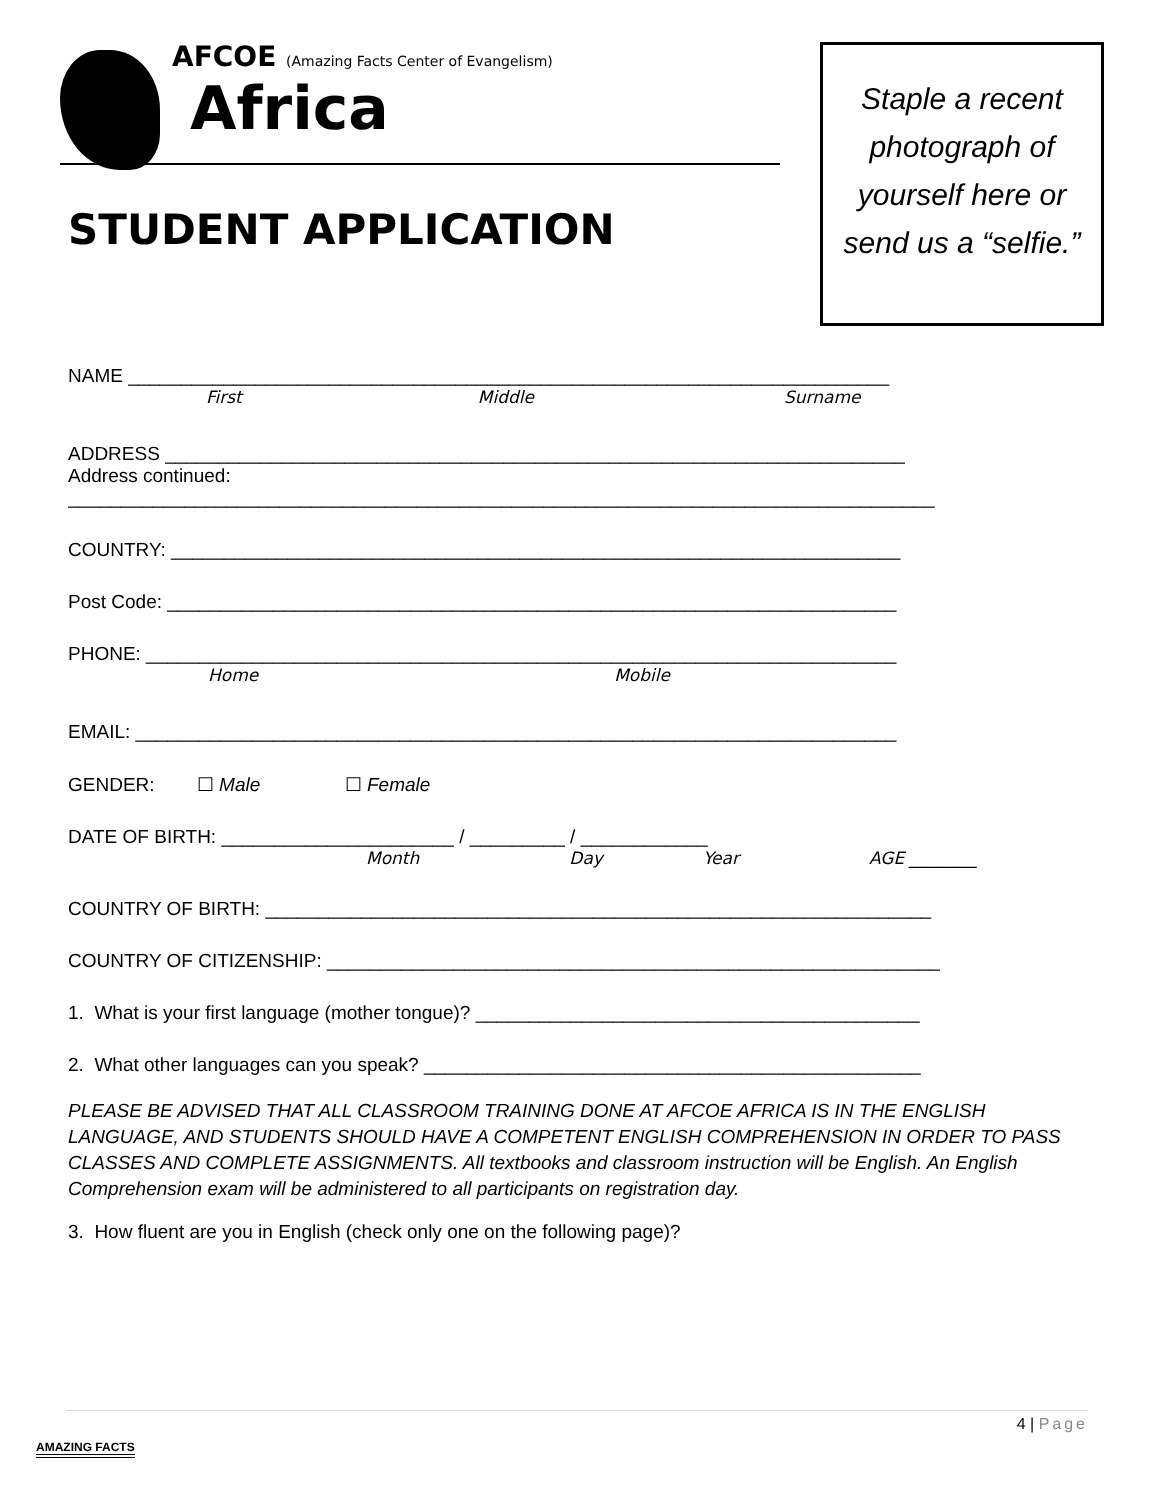AFCOE (Amazing Facts Center of Evangelism)
Africa
STUDENT APPLICATION
Staple a recent photograph of yourself here or send us a “selfie.”
NAME ________________________________________________________________________
First Middle Surname
ADDRESS ______________________________________________________________________
Address continued:
__________________________________________________________________________________
COUNTRY: _____________________________________________________________________
Post Code: _____________________________________________________________________
PHONE: _______________________________________________________________________
Home Mobile
EMAIL: ________________________________________________________________________
GENDER: ☐ Male ☐ Female
DATE OF BIRTH: ______________________ / _________ / ____________
Month Day Year AGE ________
COUNTRY OF BIRTH: _______________________________________________________________
COUNTRY OF CITIZENSHIP: __________________________________________________________
1. What is your first language (mother tongue)? __________________________________________
2. What other languages can you speak? _______________________________________________
PLEASE BE ADVISED THAT ALL CLASSROOM TRAINING DONE AT AFCOE AFRICA IS IN THE ENGLISH LANGUAGE, AND STUDENTS SHOULD HAVE A COMPETENT ENGLISH COMPREHENSION IN ORDER TO PASS CLASSES AND COMPLETE ASSIGNMENTS. All textbooks and classroom instruction will be English. An English Comprehension exam will be administered to all participants on registration day.
3. How fluent are you in English (check only one on the following page)?
4 | Page
AMAZING FACTS